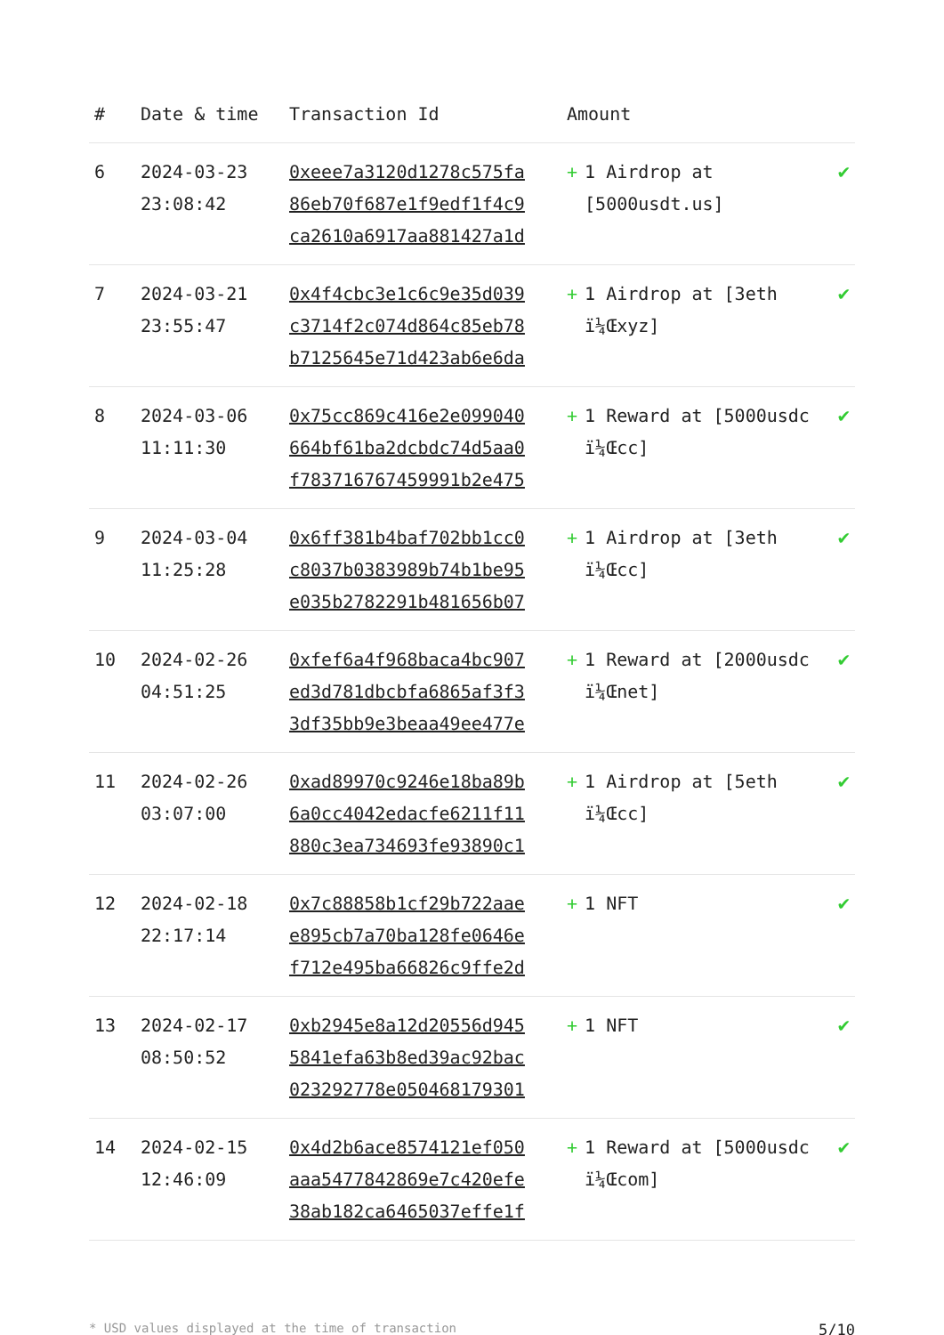| # | Date & time | Transaction Id | Amount | |
| --- | --- | --- | --- | --- |
| 6 | 2024-03-23 23:08:42 | 0xeee7a3120d1278c575fa 86eb70f687e1f9edf1f4c9 ca2610a6917aa881427a1d | + 1 Airdrop at [5000usdt.us] | ✔ |
| 7 | 2024-03-21 23:55:47 | 0x4f4cbc3e1c6c9e35d039 c3714f2c074d864c85eb78 b7125645e71d423ab6e6da | + 1 Airdrop at [3eth ï¼Œxyz] | ✔ |
| 8 | 2024-03-06 11:11:30 | 0x75cc869c416e2e099040 664bf61ba2dcbdc74d5aa0 f783716767459991b2e475 | + 1 Reward at [5000usdc ï¼Œcc] | ✔ |
| 9 | 2024-03-04 11:25:28 | 0x6ff381b4baf702bb1cc0 c8037b0383989b74b1be95 e035b2782291b481656b07 | + 1 Airdrop at [3eth ï¼Œcc] | ✔ |
| 10 | 2024-02-26 04:51:25 | 0xfef6a4f968baca4bc907 ed3d781dbcbfa6865af3f3 3df35bb9e3beaa49ee477e | + 1 Reward at [2000usdc ï¼Œnet] | ✔ |
| 11 | 2024-02-26 03:07:00 | 0xad89970c9246e18ba89b 6a0cc4042edacfe6211f11 880c3ea734693fe93890c1 | + 1 Airdrop at [5eth ï¼Œcc] | ✔ |
| 12 | 2024-02-18 22:17:14 | 0x7c88858b1cf29b722aae e895cb7a70ba128fe0646e f712e495ba66826c9ffe2d | + 1 NFT | ✔ |
| 13 | 2024-02-17 08:50:52 | 0xb2945e8a12d20556d945 5841efa63b8ed39ac92bac 023292778e050468179301 | + 1 NFT | ✔ |
| 14 | 2024-02-15 12:46:09 | 0x4d2b6ace8574121ef050 aaa5477842869e7c420efe 38ab182ca6465037effe1f | + 1 Reward at [5000usdc ï¼Œcom] | ✔ |
* USD values displayed at the time of transaction 5/10